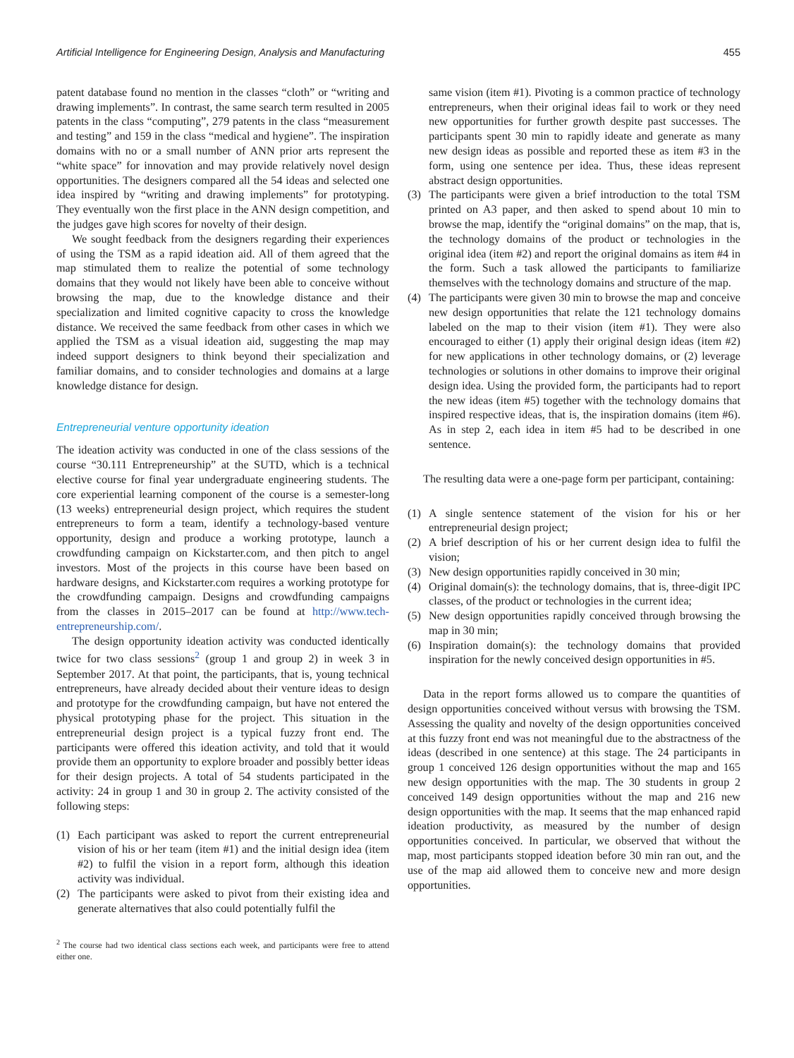Artificial Intelligence for Engineering Design, Analysis and Manufacturing 455
patent database found no mention in the classes “cloth” or “writing and drawing implements”. In contrast, the same search term resulted in 2005 patents in the class “computing”, 279 patents in the class “measurement and testing” and 159 in the class “medical and hygiene”. The inspiration domains with no or a small number of ANN prior arts represent the “white space” for innovation and may provide relatively novel design opportunities. The designers compared all the 54 ideas and selected one idea inspired by “writing and drawing implements” for prototyping. They eventually won the first place in the ANN design competition, and the judges gave high scores for novelty of their design.
We sought feedback from the designers regarding their experiences of using the TSM as a rapid ideation aid. All of them agreed that the map stimulated them to realize the potential of some technology domains that they would not likely have been able to conceive without browsing the map, due to the knowledge distance and their specialization and limited cognitive capacity to cross the knowledge distance. We received the same feedback from other cases in which we applied the TSM as a visual ideation aid, suggesting the map may indeed support designers to think beyond their specialization and familiar domains, and to consider technologies and domains at a large knowledge distance for design.
Entrepreneurial venture opportunity ideation
The ideation activity was conducted in one of the class sessions of the course “30.111 Entrepreneurship” at the SUTD, which is a technical elective course for final year undergraduate engineering students. The core experiential learning component of the course is a semester-long (13 weeks) entrepreneurial design project, which requires the student entrepreneurs to form a team, identify a technology-based venture opportunity, design and produce a working prototype, launch a crowdfunding campaign on Kickstarter.com, and then pitch to angel investors. Most of the projects in this course have been based on hardware designs, and Kickstarter.com requires a working prototype for the crowdfunding campaign. Designs and crowdfunding campaigns from the classes in 2015–2017 can be found at http://www.tech-entrepreneurship.com/.
The design opportunity ideation activity was conducted identically twice for two class sessions<sup>2</sup> (group 1 and group 2) in week 3 in September 2017. At that point, the participants, that is, young technical entrepreneurs, have already decided about their venture ideas to design and prototype for the crowdfunding campaign, but have not entered the physical prototyping phase for the project. This situation in the entrepreneurial design project is a typical fuzzy front end. The participants were offered this ideation activity, and told that it would provide them an opportunity to explore broader and possibly better ideas for their design projects. A total of 54 students participated in the activity: 24 in group 1 and 30 in group 2. The activity consisted of the following steps:
(1) Each participant was asked to report the current entrepreneurial vision of his or her team (item #1) and the initial design idea (item #2) to fulfil the vision in a report form, although this ideation activity was individual.
(2) The participants were asked to pivot from their existing idea and generate alternatives that also could potentially fulfil the
<sup>2</sup> The course had two identical class sections each week, and participants were free to attend either one.
same vision (item #1). Pivoting is a common practice of technology entrepreneurs, when their original ideas fail to work or they need new opportunities for further growth despite past successes. The participants spent 30 min to rapidly ideate and generate as many new design ideas as possible and reported these as item #3 in the form, using one sentence per idea. Thus, these ideas represent abstract design opportunities.
(3) The participants were given a brief introduction to the total TSM printed on A3 paper, and then asked to spend about 10 min to browse the map, identify the “original domains” on the map, that is, the technology domains of the product or technologies in the original idea (item #2) and report the original domains as item #4 in the form. Such a task allowed the participants to familiarize themselves with the technology domains and structure of the map.
(4) The participants were given 30 min to browse the map and conceive new design opportunities that relate the 121 technology domains labeled on the map to their vision (item #1). They were also encouraged to either (1) apply their original design ideas (item #2) for new applications in other technology domains, or (2) leverage technologies or solutions in other domains to improve their original design idea. Using the provided form, the participants had to report the new ideas (item #5) together with the technology domains that inspired respective ideas, that is, the inspiration domains (item #6). As in step 2, each idea in item #5 had to be described in one sentence.
The resulting data were a one-page form per participant, containing:
(1) A single sentence statement of the vision for his or her entrepreneurial design project;
(2) A brief description of his or her current design idea to fulfil the vision;
(3) New design opportunities rapidly conceived in 30 min;
(4) Original domain(s): the technology domains, that is, three-digit IPC classes, of the product or technologies in the current idea;
(5) New design opportunities rapidly conceived through browsing the map in 30 min;
(6) Inspiration domain(s): the technology domains that provided inspiration for the newly conceived design opportunities in #5.
Data in the report forms allowed us to compare the quantities of design opportunities conceived without versus with browsing the TSM. Assessing the quality and novelty of the design opportunities conceived at this fuzzy front end was not meaningful due to the abstractness of the ideas (described in one sentence) at this stage. The 24 participants in group 1 conceived 126 design opportunities without the map and 165 new design opportunities with the map. The 30 students in group 2 conceived 149 design opportunities without the map and 216 new design opportunities with the map. It seems that the map enhanced rapid ideation productivity, as measured by the number of design opportunities conceived. In particular, we observed that without the map, most participants stopped ideation before 30 min ran out, and the use of the map aid allowed them to conceive new and more design opportunities.